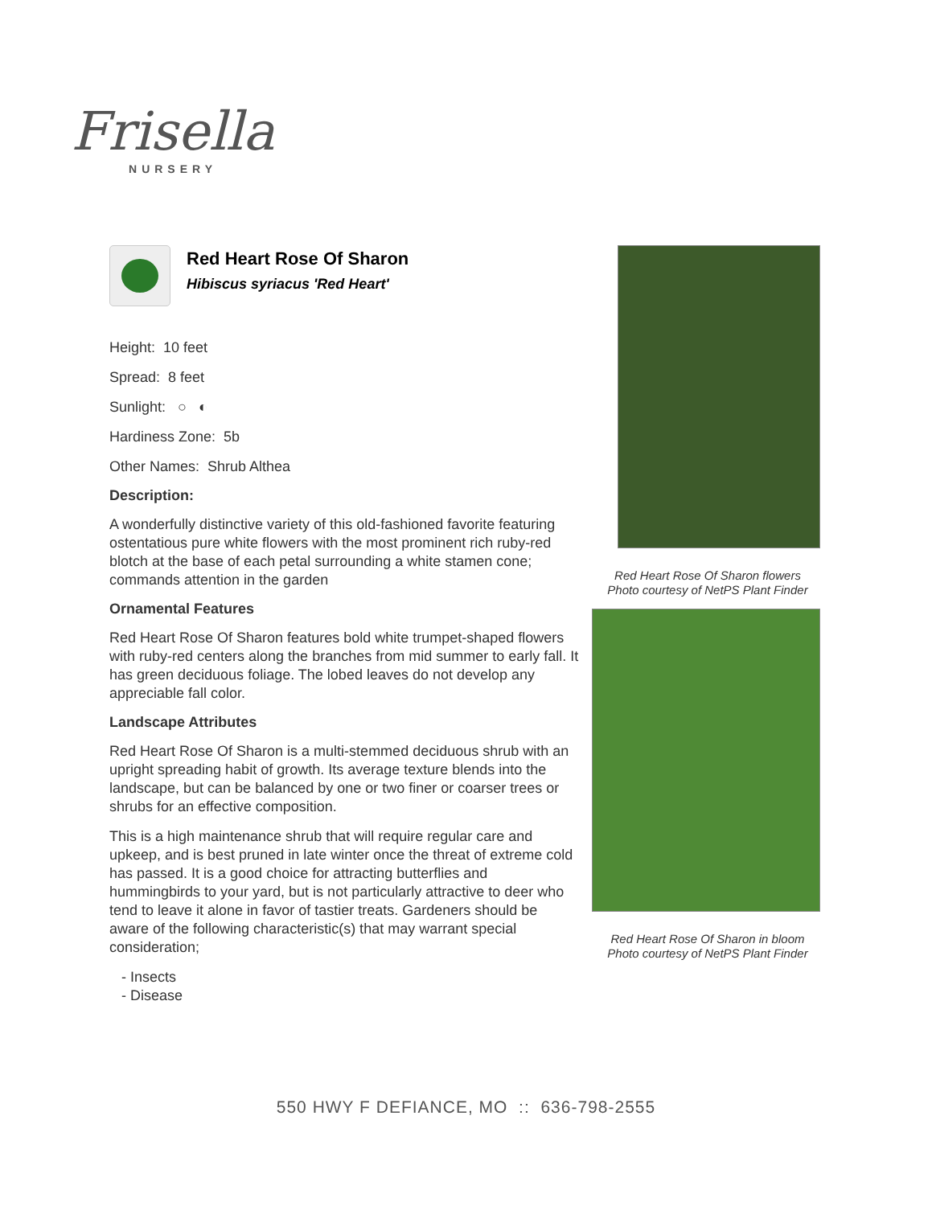Frisella
NURSERY
Red Heart Rose Of Sharon
Hibiscus syriacus 'Red Heart'
Height: 10 feet
Spread: 8 feet
Sunlight: ○ ◐
Hardiness Zone: 5b
Other Names: Shrub Althea
Description:
A wonderfully distinctive variety of this old-fashioned favorite featuring ostentatious pure white flowers with the most prominent rich ruby-red blotch at the base of each petal surrounding a white stamen cone; commands attention in the garden
Ornamental Features
Red Heart Rose Of Sharon features bold white trumpet-shaped flowers with ruby-red centers along the branches from mid summer to early fall. It has green deciduous foliage. The lobed leaves do not develop any appreciable fall color.
Landscape Attributes
Red Heart Rose Of Sharon is a multi-stemmed deciduous shrub with an upright spreading habit of growth. Its average texture blends into the landscape, but can be balanced by one or two finer or coarser trees or shrubs for an effective composition.
This is a high maintenance shrub that will require regular care and upkeep, and is best pruned in late winter once the threat of extreme cold has passed. It is a good choice for attracting butterflies and hummingbirds to your yard, but is not particularly attractive to deer who tend to leave it alone in favor of tastier treats. Gardeners should be aware of the following characteristic(s) that may warrant special consideration;
- Insects
- Disease
Red Heart Rose Of Sharon flowers
Photo courtesy of NetPS Plant Finder
Red Heart Rose Of Sharon in bloom
Photo courtesy of NetPS Plant Finder
550 HWY F DEFIANCE, MO :: 636-798-2555